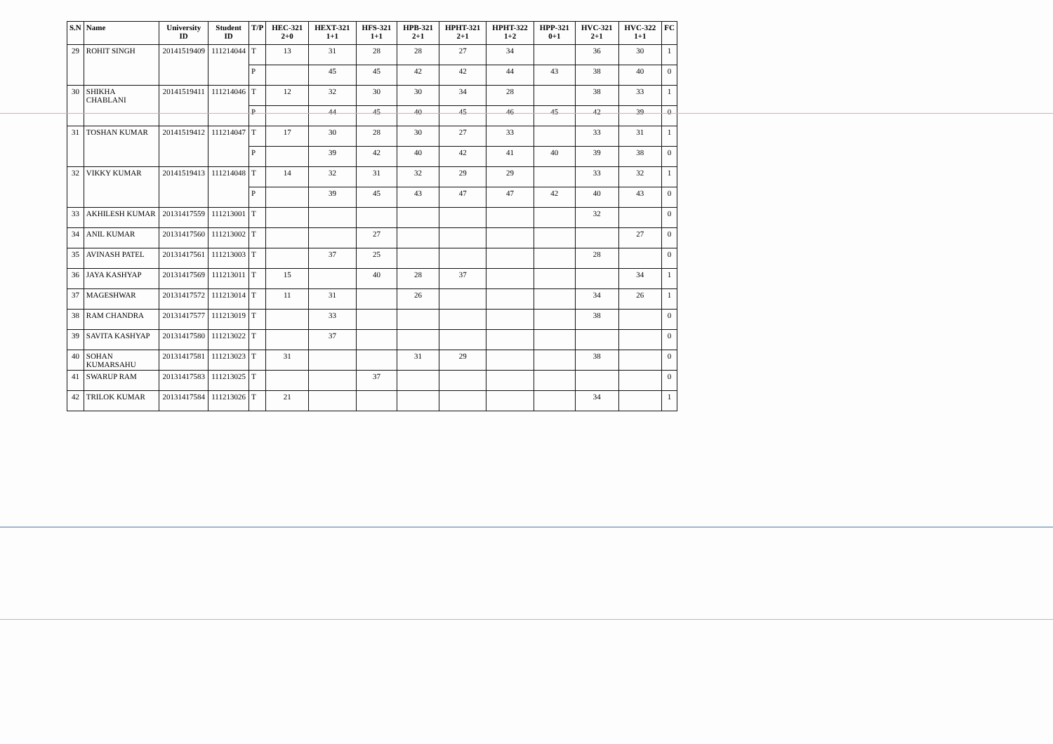| S.N | Name | University ID | Student ID | T/P | HEC-321 2+0 | HEXT-321 1+1 | HFS-321 1+1 | HPB-321 2+1 | HPHT-321 2+1 | HPHT-322 1+2 | HPP-321 0+1 | HVC-321 2+1 | HVC-322 1+1 | FC |
| --- | --- | --- | --- | --- | --- | --- | --- | --- | --- | --- | --- | --- | --- | --- |
| 29 | ROHIT SINGH | 20141519409 | 111214044 | T | 13 | 31 | 28 | 28 | 27 | 34 | | 36 | 30 | 1 |
| | | | | P | | 45 | 45 | 42 | 42 | 44 | 43 | 38 | 40 | 0 |
| 30 | SHIKHA CHABLANI | 20141519411 | 111214046 | T | 12 | 32 | 30 | 30 | 34 | 28 | | 38 | 33 | 1 |
| | | | | P | | 44 | 45 | 40 | 45 | 46 | 45 | 42 | 39 | 0 |
| 31 | TOSHAN KUMAR | 20141519412 | 111214047 | T | 17 | 30 | 28 | 30 | 27 | 33 | | 33 | 31 | 1 |
| | | | | P | | 39 | 42 | 40 | 42 | 41 | 40 | 39 | 38 | 0 |
| 32 | VIKKY KUMAR | 20141519413 | 111214048 | T | 14 | 32 | 31 | 32 | 29 | 29 | | 33 | 32 | 1 |
| | | | | P | | 39 | 45 | 43 | 47 | 47 | 42 | 40 | 43 | 0 |
| 33 | AKHILESH KUMAR | 20131417559 | 111213001 | T | | | | | | | | 32 | | 0 |
| 34 | ANIL KUMAR | 20131417560 | 111213002 | T | | | 27 | | | | | | 27 | 0 |
| 35 | AVINASH PATEL | 20131417561 | 111213003 | T | | 37 | 25 | | | | | 28 | | 0 |
| 36 | JAYA KASHYAP | 20131417569 | 111213011 | T | 15 | | 40 | 28 | 37 | | | | 34 | 1 |
| 37 | MAGESHWAR | 20131417572 | 111213014 | T | 11 | 31 | | 26 | | | | 34 | 26 | 1 |
| 38 | RAM CHANDRA | 20131417577 | 111213019 | T | | 33 | | | | | | 38 | | 0 |
| 39 | SAVITA KASHYAP | 20131417580 | 111213022 | T | | 37 | | | | | | | | 0 |
| 40 | SOHAN KUMARSAHU | 20131417581 | 111213023 | T | 31 | | | 31 | 29 | | | 38 | | 0 |
| 41 | SWARUP RAM | 20131417583 | 111213025 | T | | | 37 | | | | | | | 0 |
| 42 | TRILOK KUMAR | 20131417584 | 111213026 | T | 21 | | | | | | | 34 | | 1 |